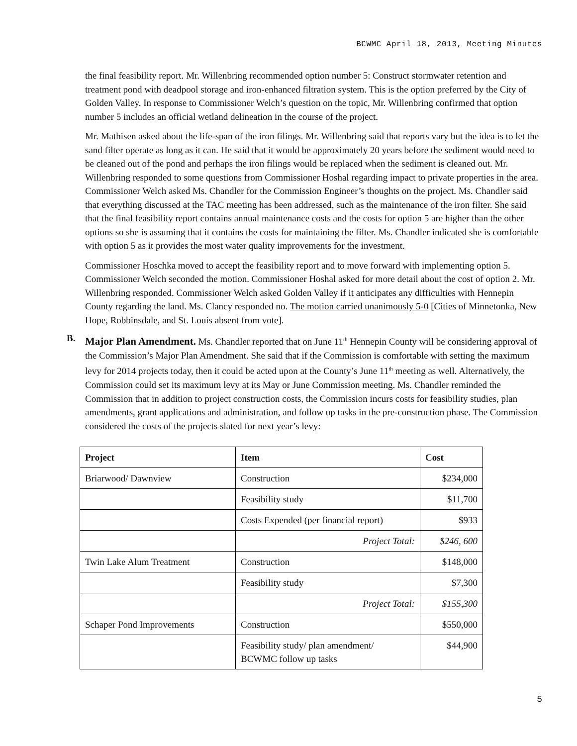BCWMC April 18, 2013, Meeting Minutes
the final feasibility report. Mr. Willenbring recommended option number 5: Construct stormwater retention and treatment pond with deadpool storage and iron-enhanced filtration system. This is the option preferred by the City of Golden Valley. In response to Commissioner Welch’s question on the topic, Mr. Willenbring confirmed that option number 5 includes an official wetland delineation in the course of the project.
Mr. Mathisen asked about the life-span of the iron filings. Mr. Willenbring said that reports vary but the idea is to let the sand filter operate as long as it can. He said that it would be approximately 20 years before the sediment would need to be cleaned out of the pond and perhaps the iron filings would be replaced when the sediment is cleaned out. Mr. Willenbring responded to some questions from Commissioner Hoshal regarding impact to private properties in the area. Commissioner Welch asked Ms. Chandler for the Commission Engineer’s thoughts on the project. Ms. Chandler said that everything discussed at the TAC meeting has been addressed, such as the maintenance of the iron filter. She said that the final feasibility report contains annual maintenance costs and the costs for option 5 are higher than the other options so she is assuming that it contains the costs for maintaining the filter. Ms. Chandler indicated she is comfortable with option 5 as it provides the most water quality improvements for the investment.
Commissioner Hoschka moved to accept the feasibility report and to move forward with implementing option 5. Commissioner Welch seconded the motion. Commissioner Hoshal asked for more detail about the cost of option 2. Mr. Willenbring responded. Commissioner Welch asked Golden Valley if it anticipates any difficulties with Hennepin County regarding the land. Ms. Clancy responded no. The motion carried unanimously 5-0 [Cities of Minnetonka, New Hope, Robbinsdale, and St. Louis absent from vote].
B.
Major Plan Amendment. Ms. Chandler reported that on June 11<sup>th</sup> Hennepin County will be considering approval of the Commission’s Major Plan Amendment. She said that if the Commission is comfortable with setting the maximum levy for 2014 projects today, then it could be acted upon at the County’s June 11<sup>th</sup> meeting as well. Alternatively, the Commission could set its maximum levy at its May or June Commission meeting. Ms. Chandler reminded the Commission that in addition to project construction costs, the Commission incurs costs for feasibility studies, plan amendments, grant applications and administration, and follow up tasks in the pre-construction phase. The Commission considered the costs of the projects slated for next year’s levy:
| Project | Item | Cost |
| --- | --- | --- |
| Briarwood/ Dawnview | Construction | $234,000 |
| | Feasibility study | $11,700 |
| | Costs Expended (per financial report) | $933 |
| | Project Total: | $246, 600 |
| Twin Lake Alum Treatment | Construction | $148,000 |
| | Feasibility study | $7,300 |
| | Project Total: | $155,300 |
| Schaper Pond Improvements | Construction | $550,000 |
| | Feasibility study/ plan amendment/ BCWMC follow up tasks | $44,900 |
5